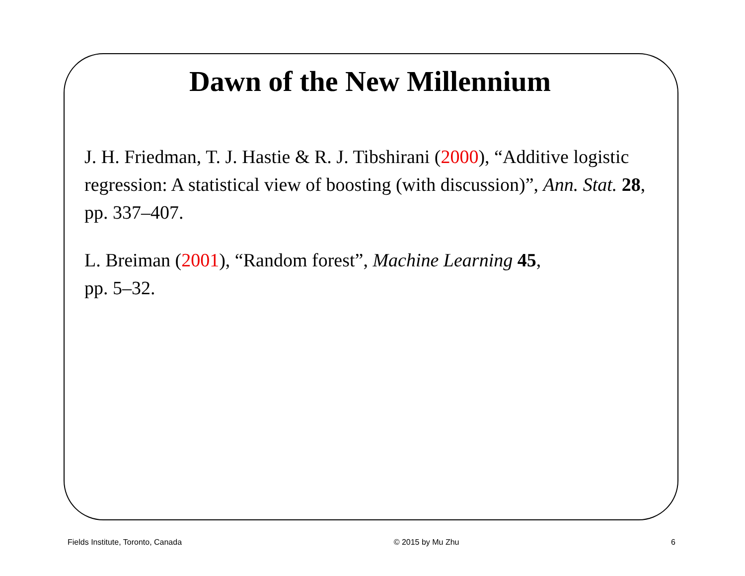Dawn of the New Millennium
J. H. Friedman, T. J. Hastie & R. J. Tibshirani (2000), “Additive logistic regression: A statistical view of boosting (with discussion)”, Ann. Stat. 28, pp. 337–407.
L. Breiman (2001), “Random forest”, Machine Learning 45,
pp. 5–32.
Fields Institute, Toronto, Canada © 2015 by Mu Zhu 6